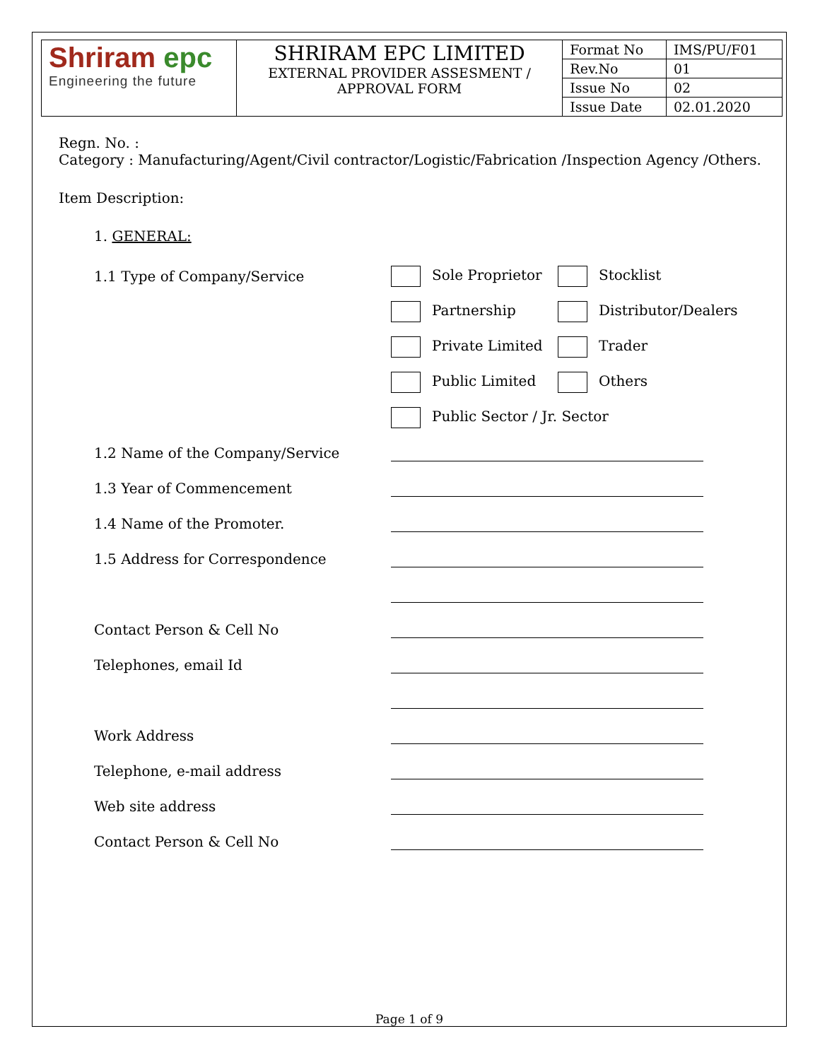| Shriram epc Engineering the future | SHRIRAM EPC LIMITED EXTERNAL PROVIDER ASSESMENT / APPROVAL FORM | Format No | IMS/PU/F01 |
| | | Rev.No | 01 |
| | | Issue No | 02 |
| | | Issue Date | 02.01.2020 |
Regn. No. :
Category : Manufacturing/Agent/Civil contractor/Logistic/Fabrication /Inspection Agency /Others.
Item Description:
1. GENERAL:
1.1 Type of Company/Service Sole Proprietor Stocklist
Partnership Distributor/Dealers
Private Limited Trader
Public Limited Others
Public Sector / Jr. Sector
1.2 Name of the Company/Service
1.3 Year of Commencement
1.4 Name of the Promoter.
1.5 Address for Correspondence
Contact Person & Cell No
Telephones, email Id
Work Address
Telephone, e-mail address
Web site address
Contact Person & Cell No
Page 1 of 9